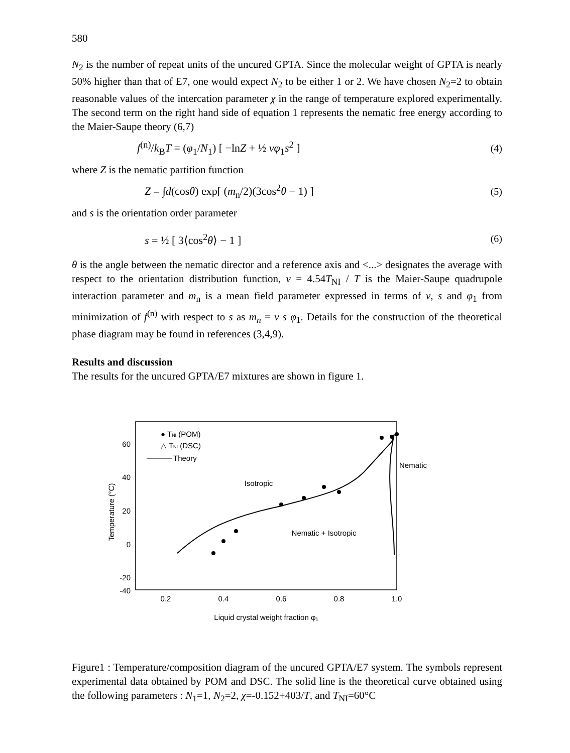580
N<sub>2</sub> is the number of repeat units of the uncured GPTA. Since the molecular weight of GPTA is nearly 50% higher than that of E7, one would expect N<sub>2</sub> to be either 1 or 2. We have chosen N<sub>2</sub>=2 to obtain reasonable values of the intercation parameter χ in the range of temperature explored experimentally. The second term on the right hand side of equation 1 represents the nematic free energy according to the Maier-Saupe theory (6,7)
f<sup>(n)</sup>/k<sub>B</sub>T = (φ<sub>1</sub>/N<sub>1</sub>) [ −lnZ + ½ νφ<sub>1</sub>s<sup>2</sup> ] (4)
where Z is the nematic partition function
Z = ∫d(cosθ) exp[ (m<sub>n</sub>/2)(3cos<sup>2</sup>θ − 1) ] (5)
and s is the orientation order parameter
s = ½ [ 3⟨cos<sup>2</sup>θ⟩ − 1 ] (6)
θ is the angle between the nematic director and a reference axis and <...> designates the average with respect to the orientation distribution function, ν = 4.54T<sub>NI</sub> / T is the Maier-Saupe quadrupole interaction parameter and m<sub>n</sub> is a mean field parameter expressed in terms of ν, s and φ<sub>1</sub> from minimization of f<sup>(n)</sup> with respect to s as m<sub>n</sub> = ν s φ<sub>1</sub>. Details for the construction of the theoretical phase diagram may be found in references (3,4,9).
Results and discussion
The results for the uncured GPTA/E7 mixtures are shown in figure 1.
60
40
20
0
-20
-40
0.2
0.4
0.6
0.8
1.0
Liquid crystal weight fraction φ₁
Isotropic
Nematic + Isotropic
Nematic
Temperature (°C)
● TNI (POM)
△ TNI (DSC)
Theory
Figure1 : Temperature/composition diagram of the uncured GPTA/E7 system. The symbols represent experimental data obtained by POM and DSC. The solid line is the theoretical curve obtained using the following parameters : N<sub>1</sub>=1, N<sub>2</sub>=2, χ=-0.152+403/T, and T<sub>NI</sub>=60°C